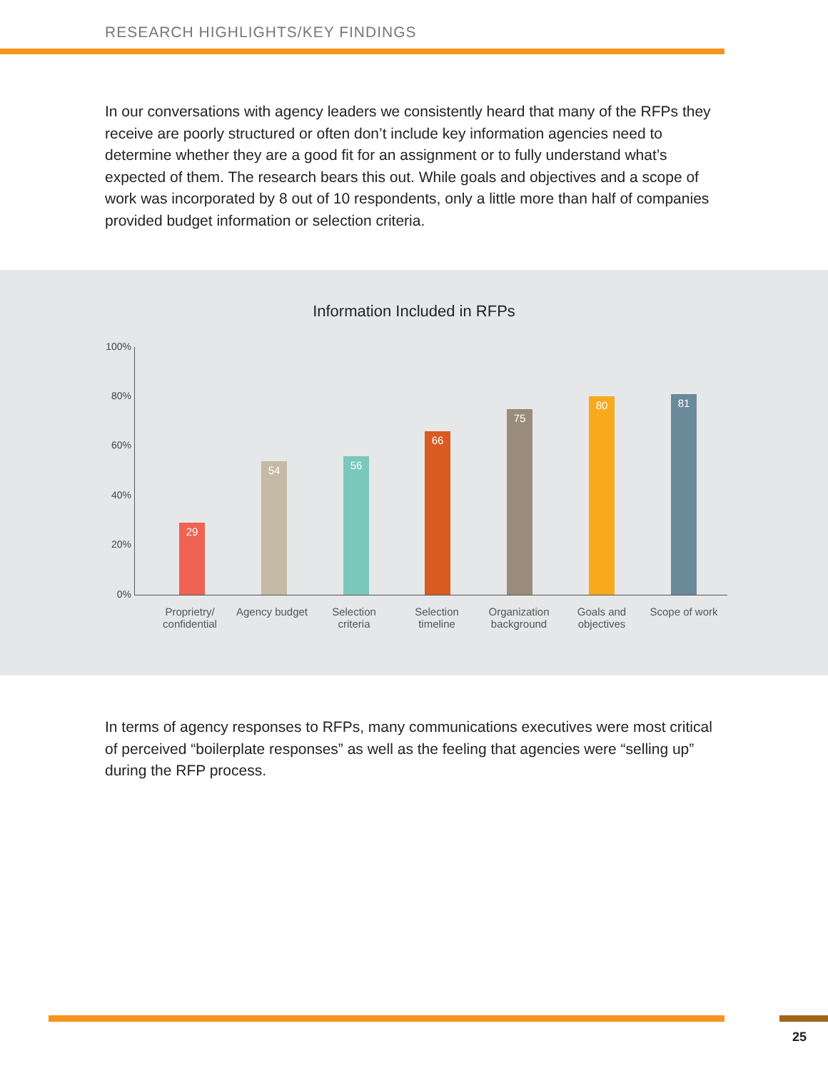RESEARCH HIGHLIGHTS/KEY FINDINGS
In our conversations with agency leaders we consistently heard that many of the RFPs they receive are poorly structured or often don’t include key information agencies need to determine whether they are a good fit for an assignment or to fully understand what’s expected of them. The research bears this out. While goals and objectives and a scope of work was incorporated by 8 out of 10 respondents, only a little more than half of companies provided budget information or selection criteria.
Information Included in RFPs
100%
80%
60%
40%
20%
0%
29 54 56 66 75 80 81
Proprietry/ confidential
Agency budget
Selection criteria
Selection timeline
Organization background
Goals and objectives
Scope of work
In terms of agency responses to RFPs, many communications executives were most critical of perceived “boilerplate responses” as well as the feeling that agencies were “selling up” during the RFP process.
25